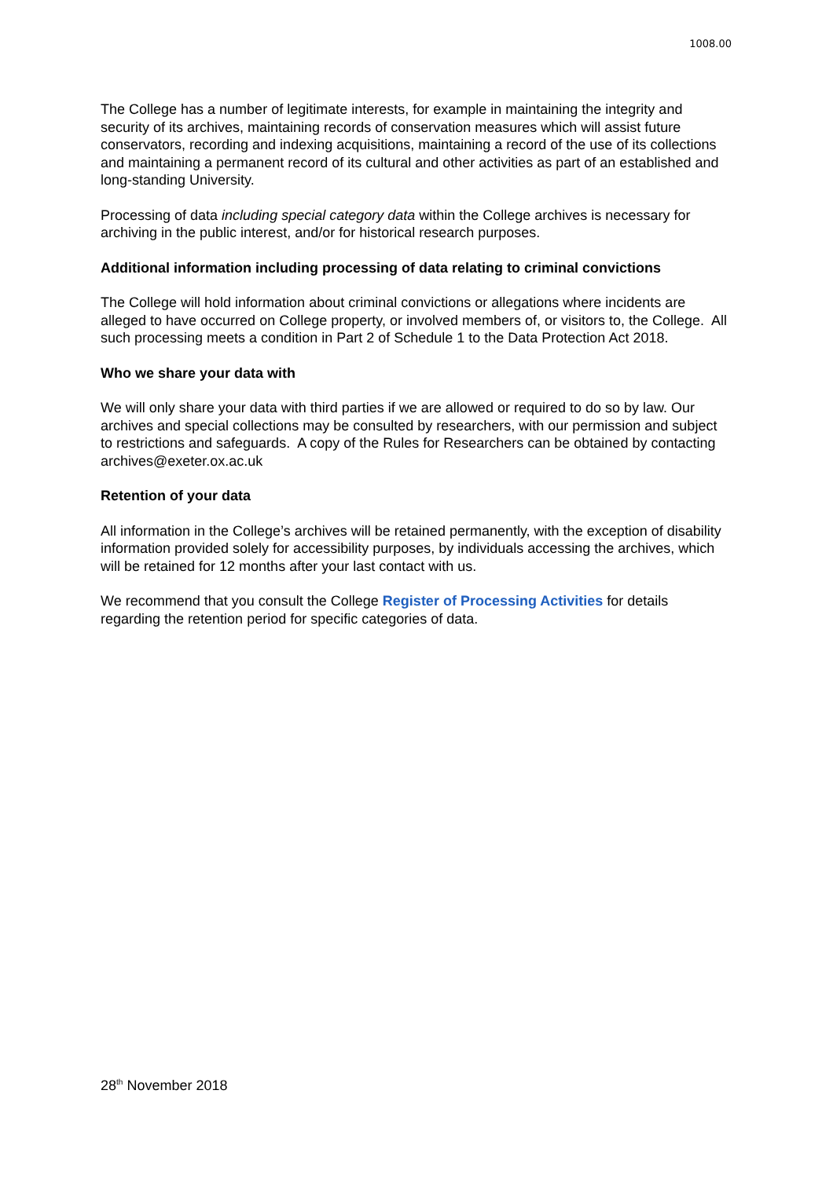1008.00
The College has a number of legitimate interests, for example in maintaining the integrity and security of its archives, maintaining records of conservation measures which will assist future conservators, recording and indexing acquisitions, maintaining a record of the use of its collections and maintaining a permanent record of its cultural and other activities as part of an established and long-standing University.
Processing of data including special category data within the College archives is necessary for archiving in the public interest, and/or for historical research purposes.
Additional information including processing of data relating to criminal convictions
The College will hold information about criminal convictions or allegations where incidents are alleged to have occurred on College property, or involved members of, or visitors to, the College. All such processing meets a condition in Part 2 of Schedule 1 to the Data Protection Act 2018.
Who we share your data with
We will only share your data with third parties if we are allowed or required to do so by law. Our archives and special collections may be consulted by researchers, with our permission and subject to restrictions and safeguards. A copy of the Rules for Researchers can be obtained by contacting archives@exeter.ox.ac.uk
Retention of your data
All information in the College’s archives will be retained permanently, with the exception of disability information provided solely for accessibility purposes, by individuals accessing the archives, which will be retained for 12 months after your last contact with us.
We recommend that you consult the College Register of Processing Activities for details regarding the retention period for specific categories of data.
28<sup>th</sup> November 2018